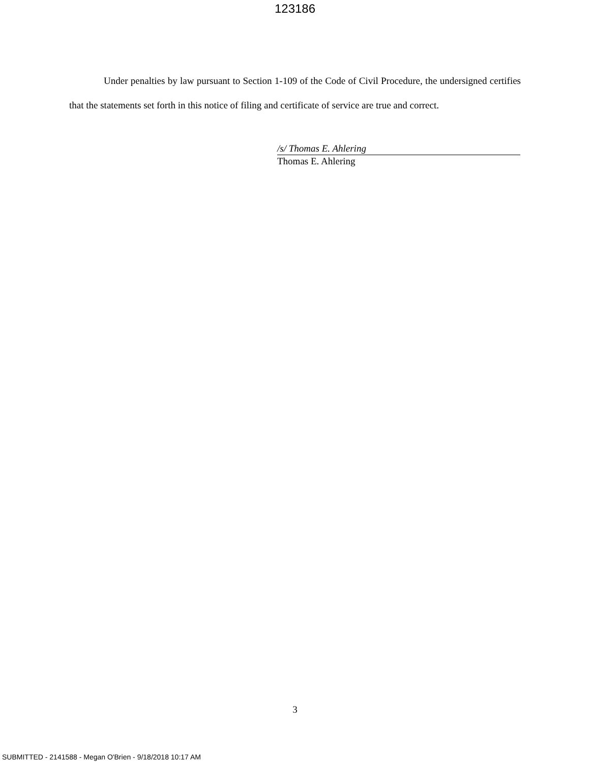123186
Under penalties by law pursuant to Section 1-109 of the Code of Civil Procedure, the undersigned certifies that the statements set forth in this notice of filing and certificate of service are true and correct.
/s/ Thomas E. Ahlering
Thomas E. Ahlering
3
SUBMITTED - 2141588 - Megan O'Brien - 9/18/2018 10:17 AM